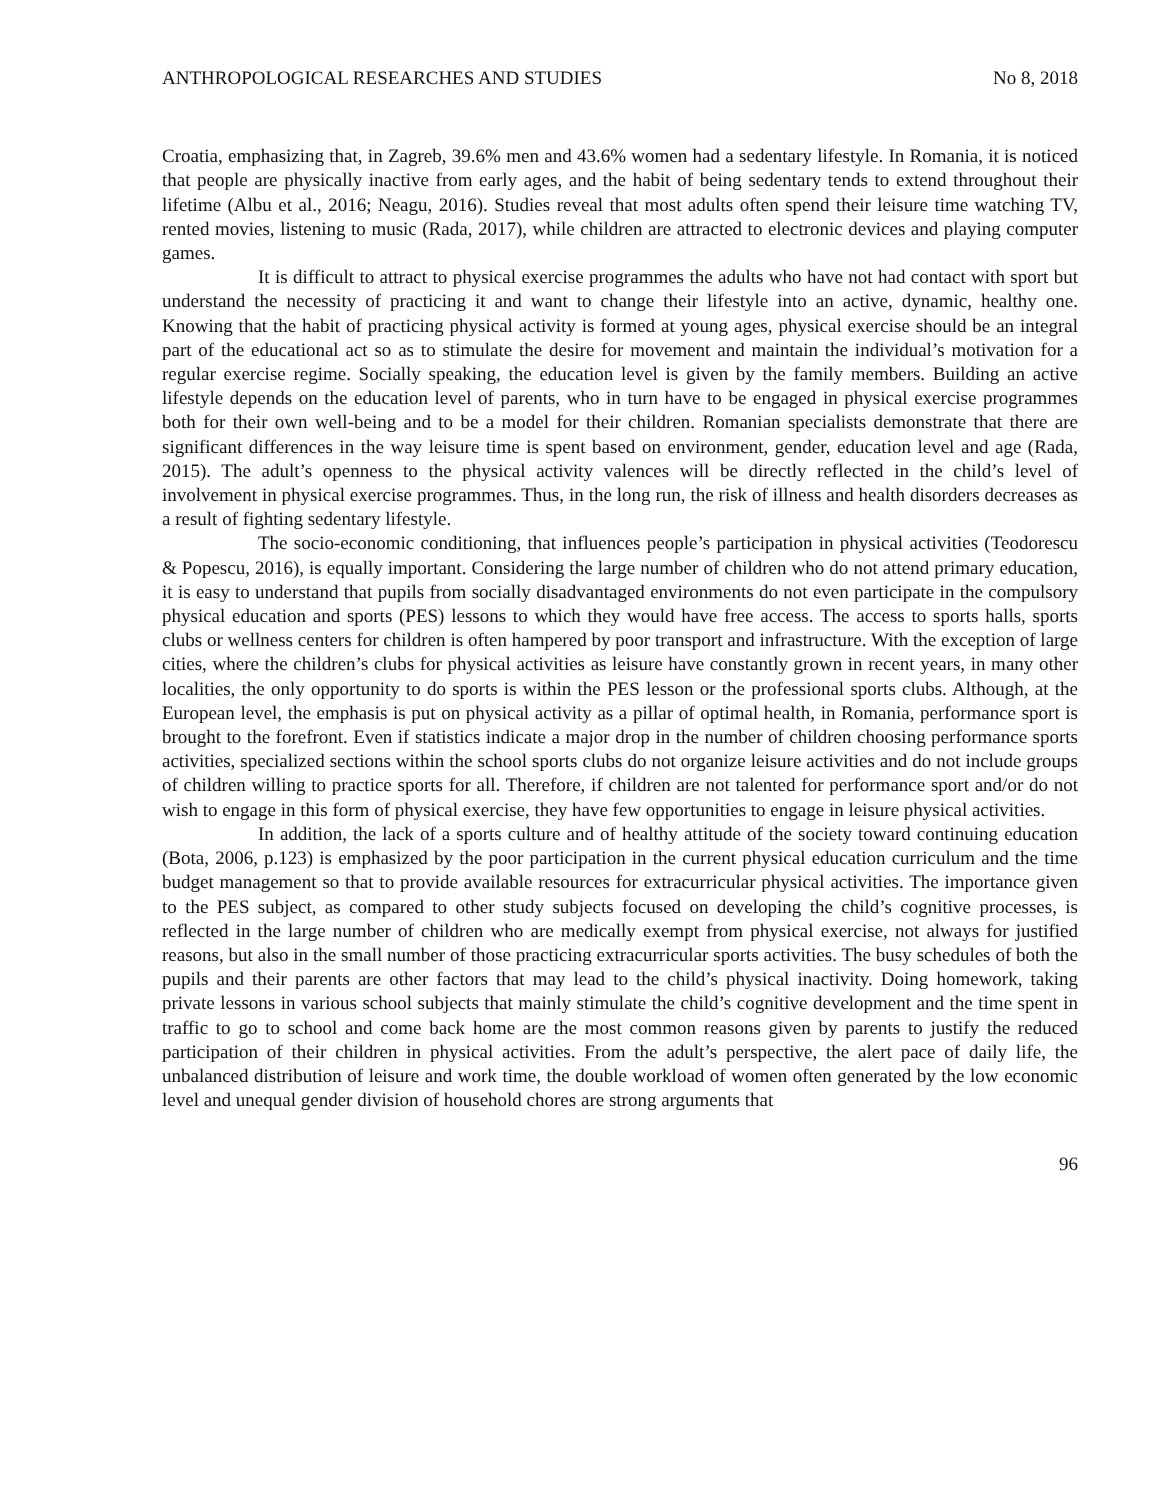ANTHROPOLOGICAL RESEARCHES AND STUDIES No 8, 2018
Croatia, emphasizing that, in Zagreb, 39.6% men and 43.6% women had a sedentary lifestyle. In Romania, it is noticed that people are physically inactive from early ages, and the habit of being sedentary tends to extend throughout their lifetime (Albu et al., 2016; Neagu, 2016). Studies reveal that most adults often spend their leisure time watching TV, rented movies, listening to music (Rada, 2017), while children are attracted to electronic devices and playing computer games.
It is difficult to attract to physical exercise programmes the adults who have not had contact with sport but understand the necessity of practicing it and want to change their lifestyle into an active, dynamic, healthy one. Knowing that the habit of practicing physical activity is formed at young ages, physical exercise should be an integral part of the educational act so as to stimulate the desire for movement and maintain the individual’s motivation for a regular exercise regime. Socially speaking, the education level is given by the family members. Building an active lifestyle depends on the education level of parents, who in turn have to be engaged in physical exercise programmes both for their own well-being and to be a model for their children. Romanian specialists demonstrate that there are significant differences in the way leisure time is spent based on environment, gender, education level and age (Rada, 2015). The adult’s openness to the physical activity valences will be directly reflected in the child’s level of involvement in physical exercise programmes. Thus, in the long run, the risk of illness and health disorders decreases as a result of fighting sedentary lifestyle.
The socio-economic conditioning, that influences people’s participation in physical activities (Teodorescu & Popescu, 2016), is equally important. Considering the large number of children who do not attend primary education, it is easy to understand that pupils from socially disadvantaged environments do not even participate in the compulsory physical education and sports (PES) lessons to which they would have free access. The access to sports halls, sports clubs or wellness centers for children is often hampered by poor transport and infrastructure. With the exception of large cities, where the children’s clubs for physical activities as leisure have constantly grown in recent years, in many other localities, the only opportunity to do sports is within the PES lesson or the professional sports clubs. Although, at the European level, the emphasis is put on physical activity as a pillar of optimal health, in Romania, performance sport is brought to the forefront. Even if statistics indicate a major drop in the number of children choosing performance sports activities, specialized sections within the school sports clubs do not organize leisure activities and do not include groups of children willing to practice sports for all. Therefore, if children are not talented for performance sport and/or do not wish to engage in this form of physical exercise, they have few opportunities to engage in leisure physical activities.
In addition, the lack of a sports culture and of healthy attitude of the society toward continuing education (Bota, 2006, p.123) is emphasized by the poor participation in the current physical education curriculum and the time budget management so that to provide available resources for extracurricular physical activities. The importance given to the PES subject, as compared to other study subjects focused on developing the child’s cognitive processes, is reflected in the large number of children who are medically exempt from physical exercise, not always for justified reasons, but also in the small number of those practicing extracurricular sports activities. The busy schedules of both the pupils and their parents are other factors that may lead to the child’s physical inactivity. Doing homework, taking private lessons in various school subjects that mainly stimulate the child’s cognitive development and the time spent in traffic to go to school and come back home are the most common reasons given by parents to justify the reduced participation of their children in physical activities. From the adult’s perspective, the alert pace of daily life, the unbalanced distribution of leisure and work time, the double workload of women often generated by the low economic level and unequal gender division of household chores are strong arguments that
96